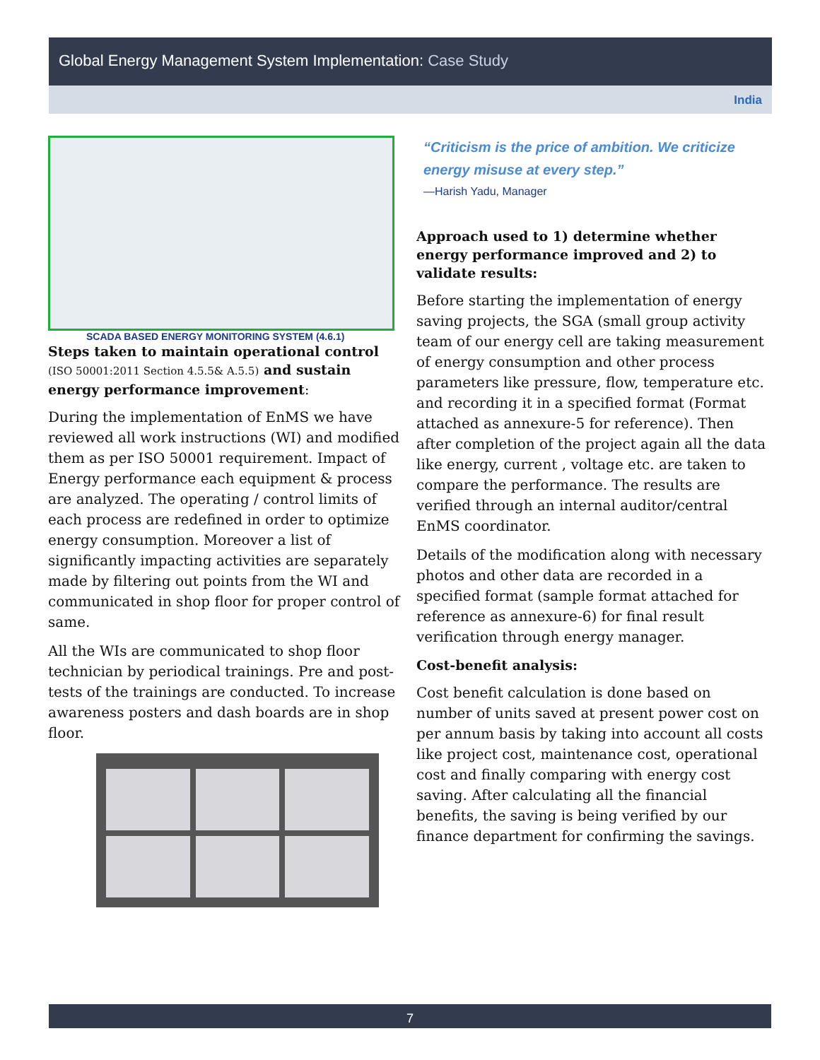Global Energy Management System Implementation: Case Study
India
SCADA BASED ENERGY MONITORING SYSTEM (4.6.1)
Steps taken to maintain operational control (ISO 50001:2011 Section 4.5.5& A.5.5) and sustain energy performance improvement:
During the implementation of EnMS we have reviewed all work instructions (WI) and modified them as per ISO 50001 requirement. Impact of Energy performance each equipment & process are analyzed. The operating / control limits of each process are redefined in order to optimize energy consumption. Moreover a list of significantly impacting activities are separately made by filtering out points from the WI and communicated in shop floor for proper control of same.
All the WIs are communicated to shop floor technician by periodical trainings. Pre and post-tests of the trainings are conducted. To increase awareness posters and dash boards are in shop floor.
“Criticism is the price of ambition. We criticize energy misuse at every step.”
—Harish Yadu, Manager
Approach used to 1) determine whether energy performance improved and 2) to validate results:
Before starting the implementation of energy saving projects, the SGA (small group activity team of our energy cell are taking measurement of energy consumption and other process parameters like pressure, flow, temperature etc. and recording it in a specified format (Format attached as annexure-5 for reference). Then after completion of the project again all the data like energy, current , voltage etc. are taken to compare the performance. The results are verified through an internal auditor/central EnMS coordinator.
Details of the modification along with necessary photos and other data are recorded in a specified format (sample format attached for reference as annexure-6) for final result verification through energy manager.
Cost-benefit analysis:
Cost benefit calculation is done based on number of units saved at present power cost on per annum basis by taking into account all costs like project cost, maintenance cost, operational cost and finally comparing with energy cost saving. After calculating all the financial benefits, the saving is being verified by our finance department for confirming the savings.
7